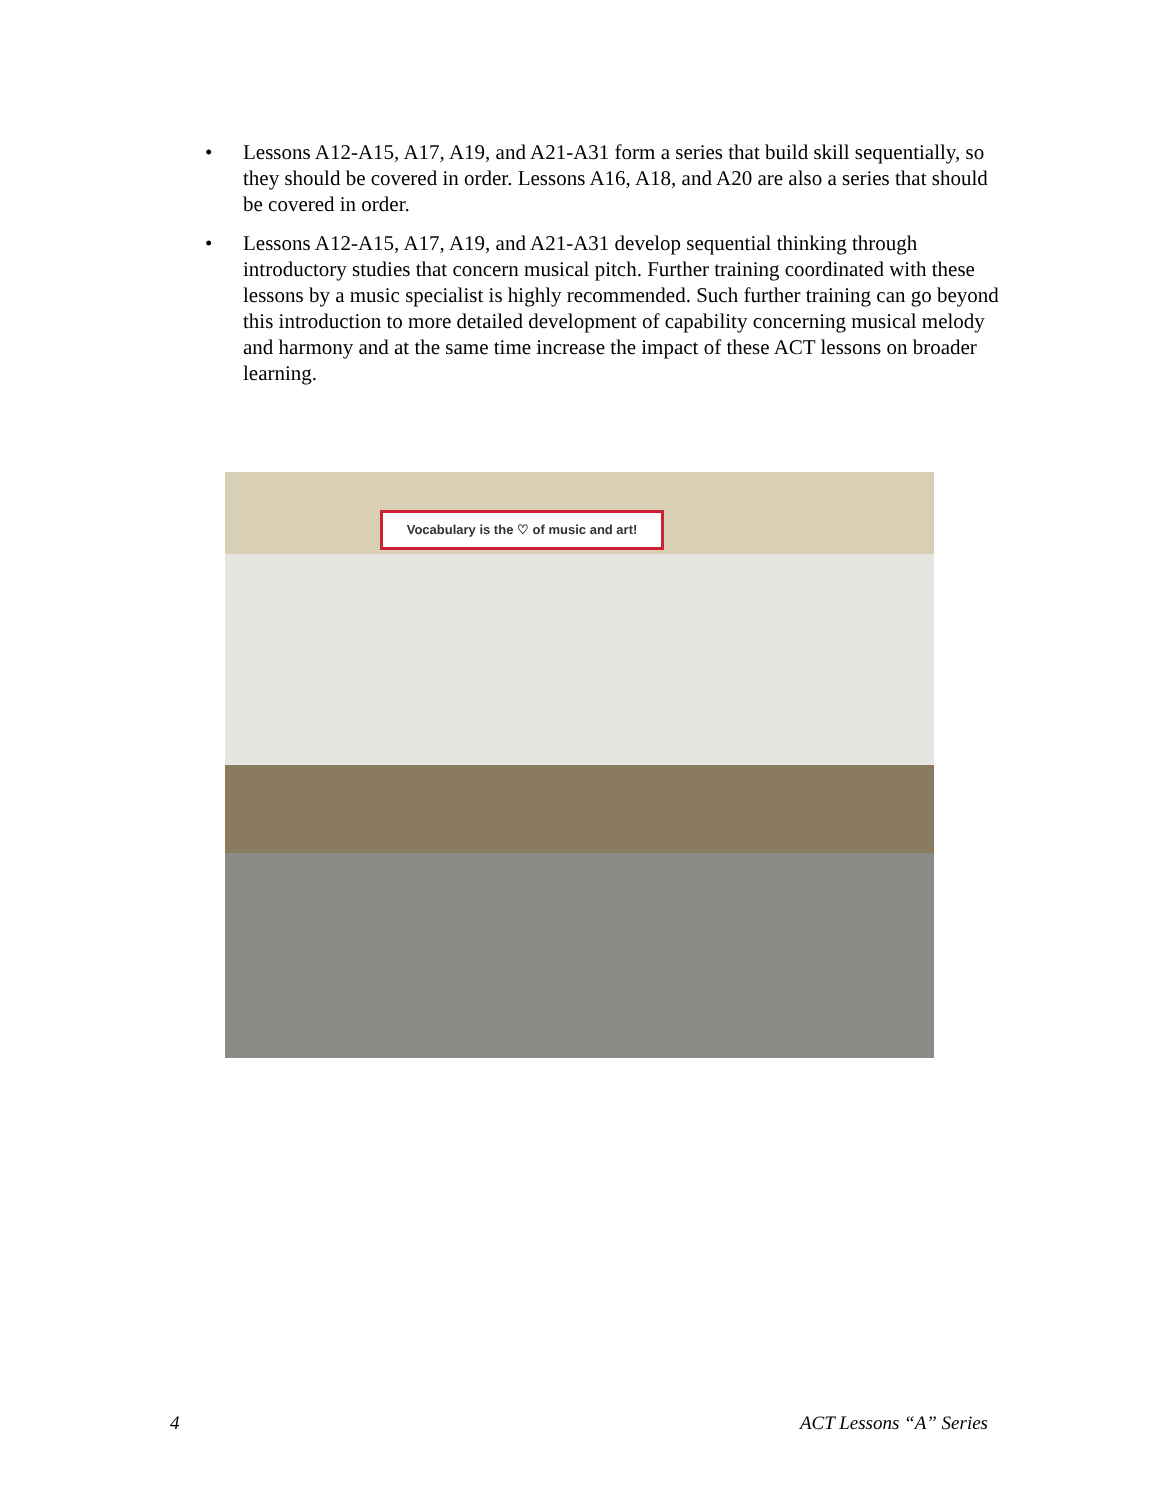• Lessons A12-A15, A17, A19, and A21-A31 form a series that build skill sequentially, so they should be covered in order. Lessons A16, A18, and A20 are also a series that should be covered in order.
• Lessons A12-A15, A17, A19, and A21-A31 develop sequential thinking through introductory studies that concern musical pitch. Further training coordinated with these lessons by a music specialist is highly recommended. Such further training can go beyond this introduction to more detailed development of capability concerning musical melody and harmony and at the same time increase the impact of these ACT lessons on broader learning.
Vocabulary is the ♡ of music and art!
4 ACT Lessons “A” Series